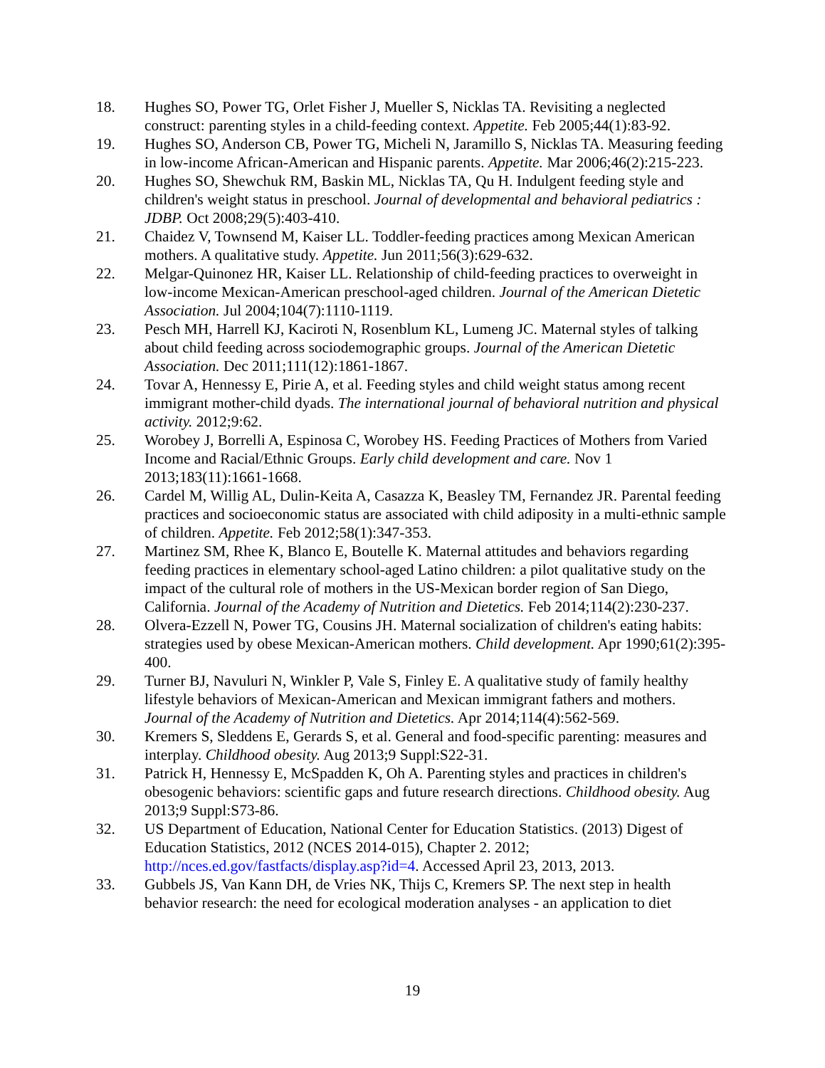18. Hughes SO, Power TG, Orlet Fisher J, Mueller S, Nicklas TA. Revisiting a neglected construct: parenting styles in a child-feeding context. Appetite. Feb 2005;44(1):83-92.
19. Hughes SO, Anderson CB, Power TG, Micheli N, Jaramillo S, Nicklas TA. Measuring feeding in low-income African-American and Hispanic parents. Appetite. Mar 2006;46(2):215-223.
20. Hughes SO, Shewchuk RM, Baskin ML, Nicklas TA, Qu H. Indulgent feeding style and children's weight status in preschool. Journal of developmental and behavioral pediatrics : JDBP. Oct 2008;29(5):403-410.
21. Chaidez V, Townsend M, Kaiser LL. Toddler-feeding practices among Mexican American mothers. A qualitative study. Appetite. Jun 2011;56(3):629-632.
22. Melgar-Quinonez HR, Kaiser LL. Relationship of child-feeding practices to overweight in low-income Mexican-American preschool-aged children. Journal of the American Dietetic Association. Jul 2004;104(7):1110-1119.
23. Pesch MH, Harrell KJ, Kaciroti N, Rosenblum KL, Lumeng JC. Maternal styles of talking about child feeding across sociodemographic groups. Journal of the American Dietetic Association. Dec 2011;111(12):1861-1867.
24. Tovar A, Hennessy E, Pirie A, et al. Feeding styles and child weight status among recent immigrant mother-child dyads. The international journal of behavioral nutrition and physical activity. 2012;9:62.
25. Worobey J, Borrelli A, Espinosa C, Worobey HS. Feeding Practices of Mothers from Varied Income and Racial/Ethnic Groups. Early child development and care. Nov 1 2013;183(11):1661-1668.
26. Cardel M, Willig AL, Dulin-Keita A, Casazza K, Beasley TM, Fernandez JR. Parental feeding practices and socioeconomic status are associated with child adiposity in a multi-ethnic sample of children. Appetite. Feb 2012;58(1):347-353.
27. Martinez SM, Rhee K, Blanco E, Boutelle K. Maternal attitudes and behaviors regarding feeding practices in elementary school-aged Latino children: a pilot qualitative study on the impact of the cultural role of mothers in the US-Mexican border region of San Diego, California. Journal of the Academy of Nutrition and Dietetics. Feb 2014;114(2):230-237.
28. Olvera-Ezzell N, Power TG, Cousins JH. Maternal socialization of children's eating habits: strategies used by obese Mexican-American mothers. Child development. Apr 1990;61(2):395-400.
29. Turner BJ, Navuluri N, Winkler P, Vale S, Finley E. A qualitative study of family healthy lifestyle behaviors of Mexican-American and Mexican immigrant fathers and mothers. Journal of the Academy of Nutrition and Dietetics. Apr 2014;114(4):562-569.
30. Kremers S, Sleddens E, Gerards S, et al. General and food-specific parenting: measures and interplay. Childhood obesity. Aug 2013;9 Suppl:S22-31.
31. Patrick H, Hennessy E, McSpadden K, Oh A. Parenting styles and practices in children's obesogenic behaviors: scientific gaps and future research directions. Childhood obesity. Aug 2013;9 Suppl:S73-86.
32. US Department of Education, National Center for Education Statistics. (2013) Digest of Education Statistics, 2012 (NCES 2014-015), Chapter 2. 2012; http://nces.ed.gov/fastfacts/display.asp?id=4. Accessed April 23, 2013, 2013.
33. Gubbels JS, Van Kann DH, de Vries NK, Thijs C, Kremers SP. The next step in health behavior research: the need for ecological moderation analyses - an application to diet
19